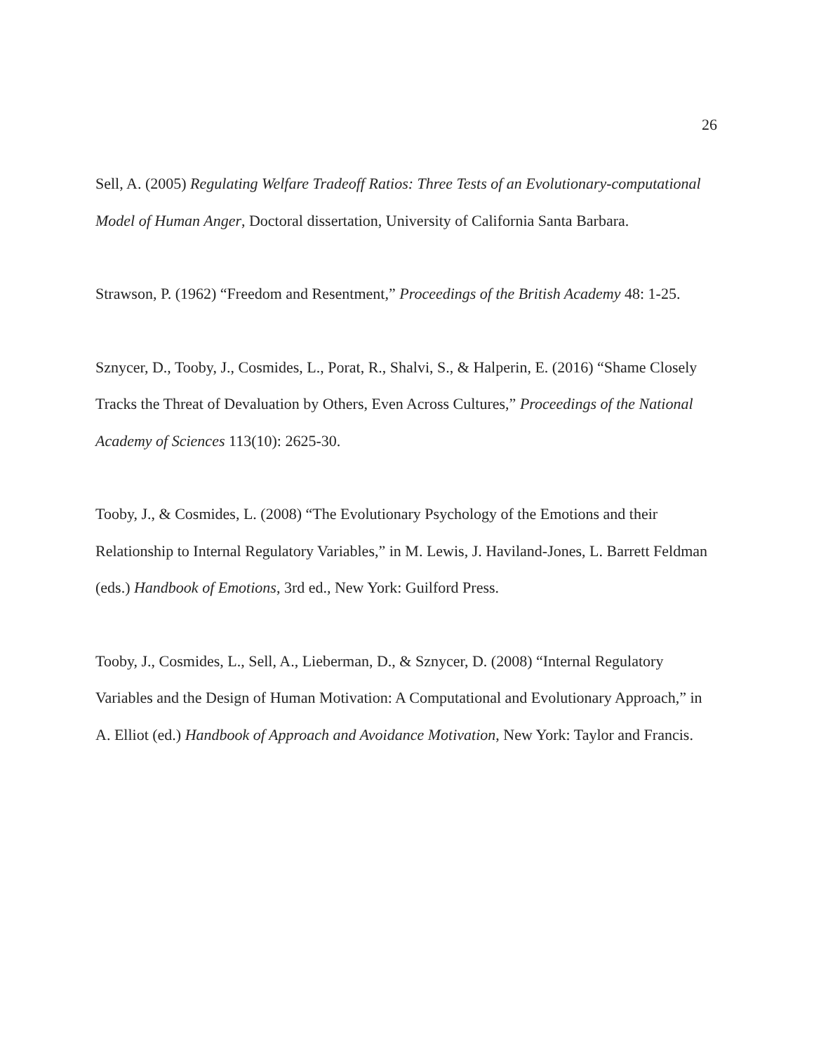26
Sell, A. (2005) Regulating Welfare Tradeoff Ratios: Three Tests of an Evolutionary-computational Model of Human Anger, Doctoral dissertation, University of California Santa Barbara.
Strawson, P. (1962) “Freedom and Resentment,” Proceedings of the British Academy 48: 1-25.
Sznycer, D., Tooby, J., Cosmides, L., Porat, R., Shalvi, S., & Halperin, E. (2016) “Shame Closely Tracks the Threat of Devaluation by Others, Even Across Cultures,” Proceedings of the National Academy of Sciences 113(10): 2625-30.
Tooby, J., & Cosmides, L. (2008) “The Evolutionary Psychology of the Emotions and their Relationship to Internal Regulatory Variables,” in M. Lewis, J. Haviland-Jones, L. Barrett Feldman (eds.) Handbook of Emotions, 3rd ed., New York: Guilford Press.
Tooby, J., Cosmides, L., Sell, A., Lieberman, D., & Sznycer, D. (2008) “Internal Regulatory Variables and the Design of Human Motivation: A Computational and Evolutionary Approach,” in A. Elliot (ed.) Handbook of Approach and Avoidance Motivation, New York: Taylor and Francis.